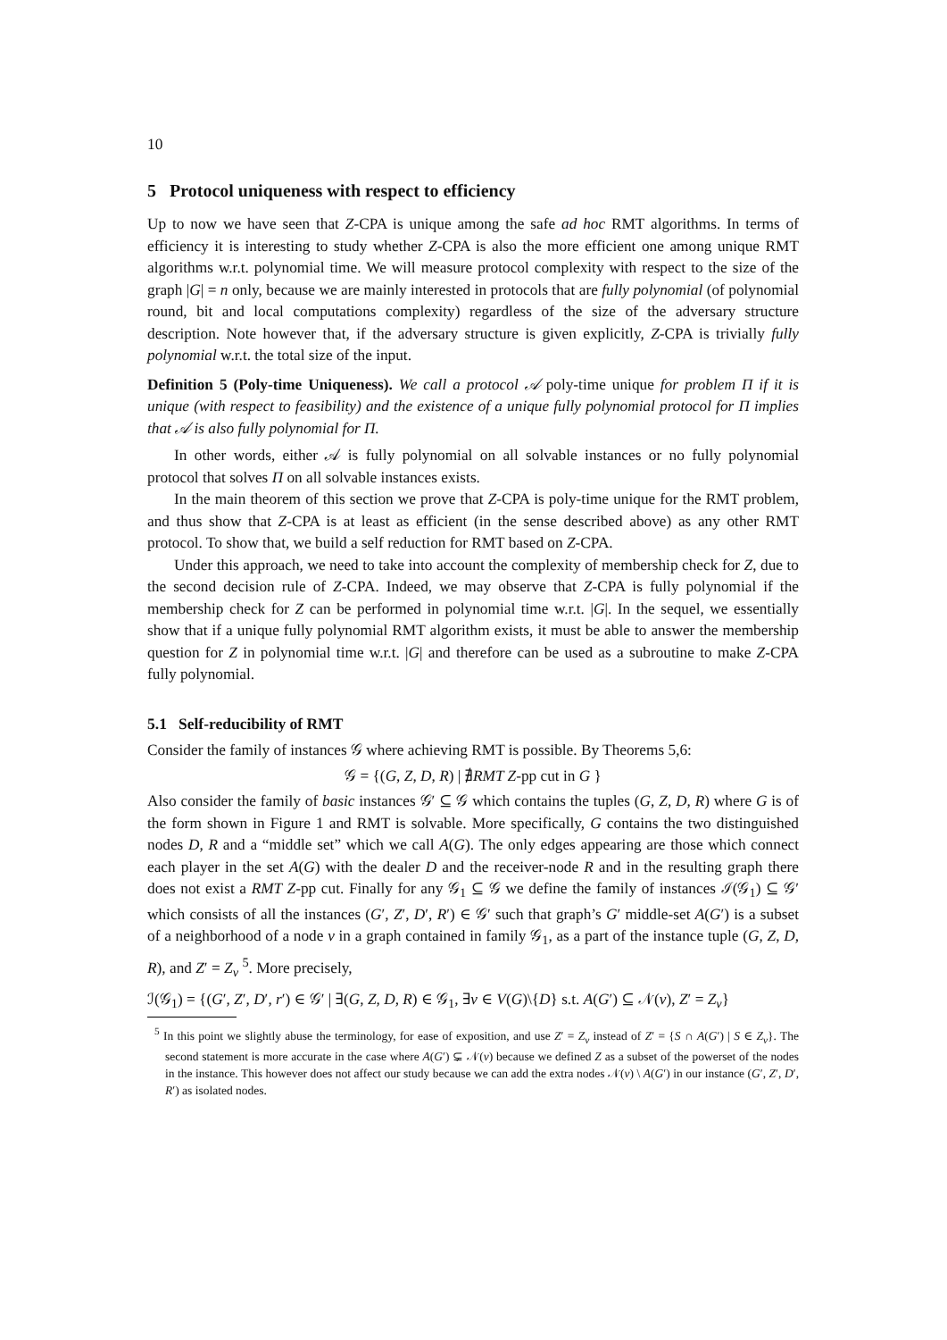10
5 Protocol uniqueness with respect to efficiency
Up to now we have seen that Z-CPA is unique among the safe ad hoc RMT algorithms. In terms of efficiency it is interesting to study whether Z-CPA is also the more efficient one among unique RMT algorithms w.r.t. polynomial time. We will measure protocol complexity with respect to the size of the graph |G| = n only, because we are mainly interested in protocols that are fully polynomial (of polynomial round, bit and local computations complexity) regardless of the size of the adversary structure description. Note however that, if the adversary structure is given explicitly, Z-CPA is trivially fully polynomial w.r.t. the total size of the input.
Definition 5 (Poly-time Uniqueness). We call a protocol 𝒜 poly-time unique for problem Π if it is unique (with respect to feasibility) and the existence of a unique fully polynomial protocol for Π implies that 𝒜 is also fully polynomial for Π.
In other words, either 𝒜 is fully polynomial on all solvable instances or no fully polynomial protocol that solves Π on all solvable instances exists.
In the main theorem of this section we prove that Z-CPA is poly-time unique for the RMT problem, and thus show that Z-CPA is at least as efficient (in the sense described above) as any other RMT protocol. To show that, we build a self reduction for RMT based on Z-CPA.
Under this approach, we need to take into account the complexity of membership check for Z, due to the second decision rule of Z-CPA. Indeed, we may observe that Z-CPA is fully polynomial if the membership check for Z can be performed in polynomial time w.r.t. |G|. In the sequel, we essentially show that if a unique fully polynomial RMT algorithm exists, it must be able to answer the membership question for Z in polynomial time w.r.t. |G| and therefore can be used as a subroutine to make Z-CPA fully polynomial.
5.1 Self-reducibility of RMT
Consider the family of instances 𝒢 where achieving RMT is possible. By Theorems 5,6:
𝒢 = {(G, Z, D, R) | ∄RMT Z-pp cut in G }
Also consider the family of basic instances 𝒢′ ⊆ 𝒢 which contains the tuples (G, Z, D, R) where G is of the form shown in Figure 1 and RMT is solvable. More specifically, G contains the two distinguished nodes D, R and a “middle set” which we call A(G). The only edges appearing are those which connect each player in the set A(G) with the dealer D and the receiver-node R and in the resulting graph there does not exist a RMT Z-pp cut. Finally for any 𝒢<sub>1</sub> ⊆ 𝒢 we define the family of instances ℐ(𝒢<sub>1</sub>) ⊆ 𝒢′ which consists of all the instances (G′, Z′, D′, R′) ∈ 𝒢′ such that graph’s G′ middle-set A(G′) is a subset of a neighborhood of a node v in a graph contained in family 𝒢<sub>1</sub>, as a part of the instance tuple (G, Z, D, R), and Z′ = Z<sub>v</sub> <sup>5</sup>. More precisely,
ℐ(𝒢<sub>1</sub>) = {(G′, Z′, D′, r′) ∈ 𝒢′ | ∃(G, Z, D, R) ∈ 𝒢<sub>1</sub>, ∃v ∈ V(G)\{D} s.t. A(G′) ⊆ 𝒩(v), Z′ = Z<sub>v</sub>}
<sup>5</sup> In this point we slightly abuse the terminology, for ease of exposition, and use Z′ = Z<sub>v</sub> instead of Z′ = {S ∩ A(G′) | S ∈ Z<sub>v</sub>}. The second statement is more accurate in the case where A(G′) ⊊ 𝒩(v) because we defined Z as a subset of the powerset of the nodes in the instance. This however does not affect our study because we can add the extra nodes 𝒩(v) \ A(G′) in our instance (G′, Z′, D′, R′) as isolated nodes.